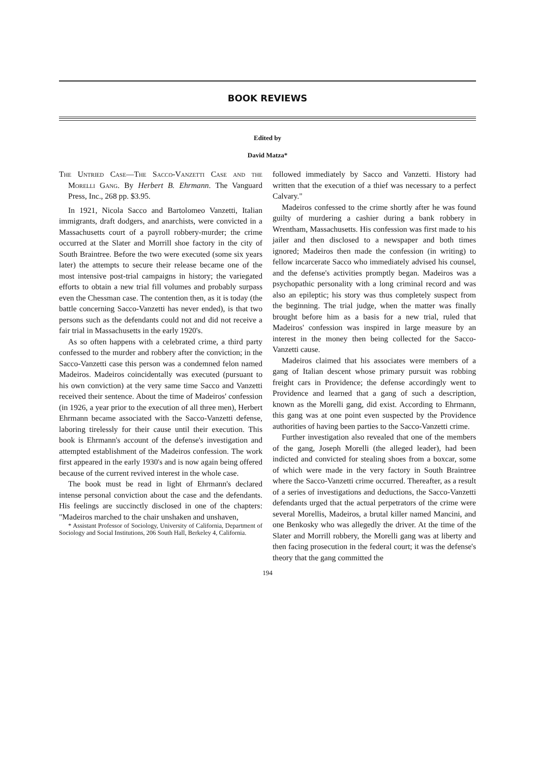BOOK REVIEWS
Edited by
David Matza*
The Untried Case—The Sacco-Vanzetti Case and the Morelli Gang. By Herbert B. Ehrmann. The Vanguard Press, Inc., 268 pp. $3.95.
In 1921, Nicola Sacco and Bartolomeo Vanzetti, Italian immigrants, draft dodgers, and anarchists, were convicted in a Massachusetts court of a payroll robbery-murder; the crime occurred at the Slater and Morrill shoe factory in the city of South Braintree. Before the two were executed (some six years later) the attempts to secure their release became one of the most intensive post-trial campaigns in history; the variegated efforts to obtain a new trial fill volumes and probably surpass even the Chessman case. The contention then, as it is today (the battle concerning Sacco-Vanzetti has never ended), is that two persons such as the defendants could not and did not receive a fair trial in Massachusetts in the early 1920's.
As so often happens with a celebrated crime, a third party confessed to the murder and robbery after the conviction; in the Sacco-Vanzetti case this person was a condemned felon named Madeiros. Madeiros coincidentally was executed (pursuant to his own conviction) at the very same time Sacco and Vanzetti received their sentence. About the time of Madeiros' confession (in 1926, a year prior to the execution of all three men), Herbert Ehrmann became associated with the Sacco-Vanzetti defense, laboring tirelessly for their cause until their execution. This book is Ehrmann's account of the defense's investigation and attempted establishment of the Madeiros confession. The work first appeared in the early 1930's and is now again being offered because of the current revived interest in the whole case.
The book must be read in light of Ehrmann's declared intense personal conviction about the case and the defendants. His feelings are succinctly disclosed in one of the chapters: "Madeiros marched to the chair unshaken and unshaven,
* Assistant Professor of Sociology, University of California, Department of Sociology and Social Institutions, 206 South Hall, Berkeley 4, California.
followed immediately by Sacco and Vanzetti. History had written that the execution of a thief was necessary to a perfect Calvary."
Madeiros confessed to the crime shortly after he was found guilty of murdering a cashier during a bank robbery in Wrentham, Massachusetts. His confession was first made to his jailer and then disclosed to a newspaper and both times ignored; Madeiros then made the confession (in writing) to fellow incarcerate Sacco who immediately advised his counsel, and the defense's activities promptly began. Madeiros was a psychopathic personality with a long criminal record and was also an epileptic; his story was thus completely suspect from the beginning. The trial judge, when the matter was finally brought before him as a basis for a new trial, ruled that Madeiros' confession was inspired in large measure by an interest in the money then being collected for the Sacco-Vanzetti cause.
Madeiros claimed that his associates were members of a gang of Italian descent whose primary pursuit was robbing freight cars in Providence; the defense accordingly went to Providence and learned that a gang of such a description, known as the Morelli gang, did exist. According to Ehrmann, this gang was at one point even suspected by the Providence authorities of having been parties to the Sacco-Vanzetti crime.
Further investigation also revealed that one of the members of the gang, Joseph Morelli (the alleged leader), had been indicted and convicted for stealing shoes from a boxcar, some of which were made in the very factory in South Braintree where the Sacco-Vanzetti crime occurred. Thereafter, as a result of a series of investigations and deductions, the Sacco-Vanzetti defendants urged that the actual perpetrators of the crime were several Morellis, Madeiros, a brutal killer named Mancini, and one Benkosky who was allegedly the driver. At the time of the Slater and Morrill robbery, the Morelli gang was at liberty and then facing prosecution in the federal court; it was the defense's theory that the gang committed the
194